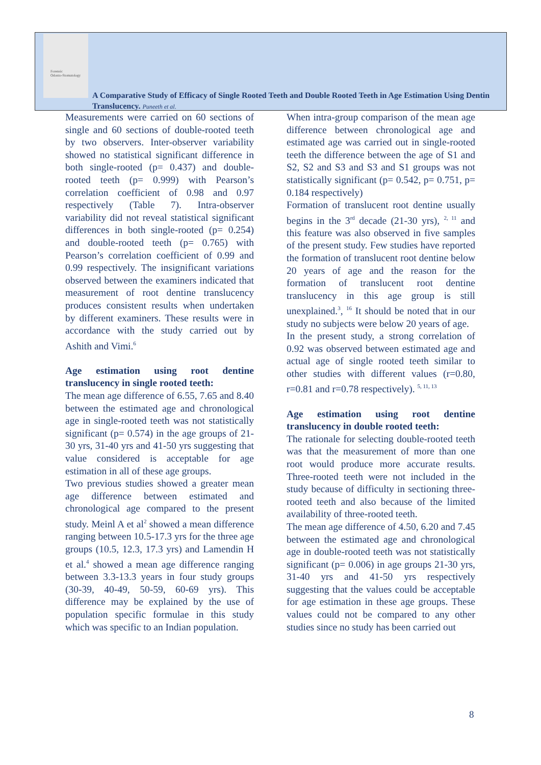Forensic
Odonto-Stomatology
A Comparative Study of Efficacy of Single Rooted Teeth and Double Rooted Teeth in Age Estimation Using Dentin Translucency. Puneeth et al.
Measurements were carried on 60 sections of single and 60 sections of double-rooted teeth by two observers. Inter-observer variability showed no statistical significant difference in both single-rooted (p= 0.437) and double-rooted teeth (p= 0.999) with Pearson’s correlation coefficient of 0.98 and 0.97 respectively (Table 7). Intra-observer variability did not reveal statistical significant differences in both single-rooted (p= 0.254) and double-rooted teeth (p= 0.765) with Pearson’s correlation coefficient of 0.99 and 0.99 respectively. The insignificant variations observed between the examiners indicated that measurement of root dentine translucency produces consistent results when undertaken by different examiners. These results were in accordance with the study carried out by Ashith and Vimi.<sup>6</sup>
Age estimation using root dentine translucency in single rooted teeth:
The mean age difference of 6.55, 7.65 and 8.40 between the estimated age and chronological age in single-rooted teeth was not statistically significant (p= 0.574) in the age groups of 21-30 yrs, 31-40 yrs and 41-50 yrs suggesting that value considered is acceptable for age estimation in all of these age groups.
Two previous studies showed a greater mean age difference between estimated and chronological age compared to the present study. Meinl A et al<sup>2</sup> showed a mean difference ranging between 10.5-17.3 yrs for the three age groups (10.5, 12.3, 17.3 yrs) and Lamendin H et al.<sup>4</sup> showed a mean age difference ranging between 3.3-13.3 years in four study groups (30-39, 40-49, 50-59, 60-69 yrs). This difference may be explained by the use of population specific formulae in this study which was specific to an Indian population.
When intra-group comparison of the mean age difference between chronological age and estimated age was carried out in single-rooted teeth the difference between the age of S1 and S2, S2 and S3 and S3 and S1 groups was not statistically significant (p= 0.542, p= 0.751, p= 0.184 respectively)
Formation of translucent root dentine usually begins in the 3<sup>rd</sup> decade (21-30 yrs), <sup>2, 11</sup> and this feature was also observed in five samples of the present study. Few studies have reported the formation of translucent root dentine below 20 years of age and the reason for the formation of translucent root dentine translucency in this age group is still unexplained.<sup>3</sup>, <sup>16</sup> It should be noted that in our study no subjects were below 20 years of age.
In the present study, a strong correlation of 0.92 was observed between estimated age and actual age of single rooted teeth similar to other studies with different values (r=0.80, r=0.81 and r=0.78 respectively). <sup>5, 11, 13</sup>
Age estimation using root dentine translucency in double rooted teeth:
The rationale for selecting double-rooted teeth was that the measurement of more than one root would produce more accurate results. Three-rooted teeth were not included in the study because of difficulty in sectioning three-rooted teeth and also because of the limited availability of three-rooted teeth.
The mean age difference of 4.50, 6.20 and 7.45 between the estimated age and chronological age in double-rooted teeth was not statistically significant (p= 0.006) in age groups 21-30 yrs, 31-40 yrs and 41-50 yrs respectively suggesting that the values could be acceptable for age estimation in these age groups. These values could not be compared to any other studies since no study has been carried out
8